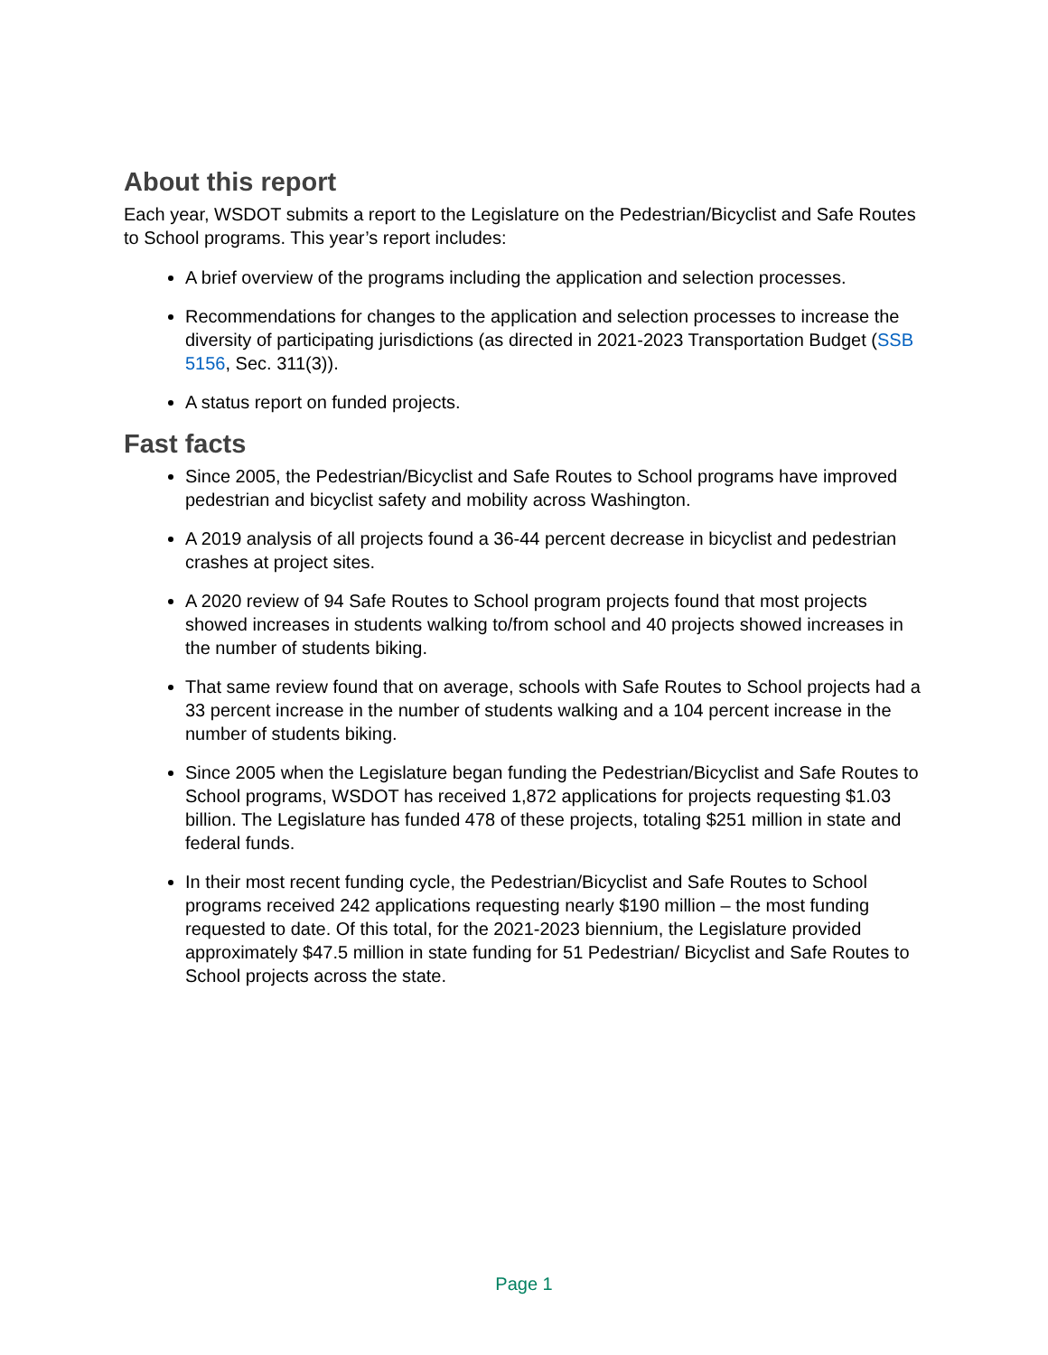About this report
Each year, WSDOT submits a report to the Legislature on the Pedestrian/Bicyclist and Safe Routes to School programs. This year’s report includes:
A brief overview of the programs including the application and selection processes.
Recommendations for changes to the application and selection processes to increase the diversity of participating jurisdictions (as directed in 2021-2023 Transportation Budget (SSB 5156, Sec. 311(3)).
A status report on funded projects.
Fast facts
Since 2005, the Pedestrian/Bicyclist and Safe Routes to School programs have improved pedestrian and bicyclist safety and mobility across Washington.
A 2019 analysis of all projects found a 36-44 percent decrease in bicyclist and pedestrian crashes at project sites.
A 2020 review of 94 Safe Routes to School program projects found that most projects showed increases in students walking to/from school and 40 projects showed increases in the number of students biking.
That same review found that on average, schools with Safe Routes to School projects had a 33 percent increase in the number of students walking and a 104 percent increase in the number of students biking.
Since 2005 when the Legislature began funding the Pedestrian/Bicyclist and Safe Routes to School programs, WSDOT has received 1,872 applications for projects requesting $1.03 billion. The Legislature has funded 478 of these projects, totaling $251 million in state and federal funds.
In their most recent funding cycle, the Pedestrian/Bicyclist and Safe Routes to School programs received 242 applications requesting nearly $190 million – the most funding requested to date. Of this total, for the 2021-2023 biennium, the Legislature provided approximately $47.5 million in state funding for 51 Pedestrian/ Bicyclist and Safe Routes to School projects across the state.
Page 1